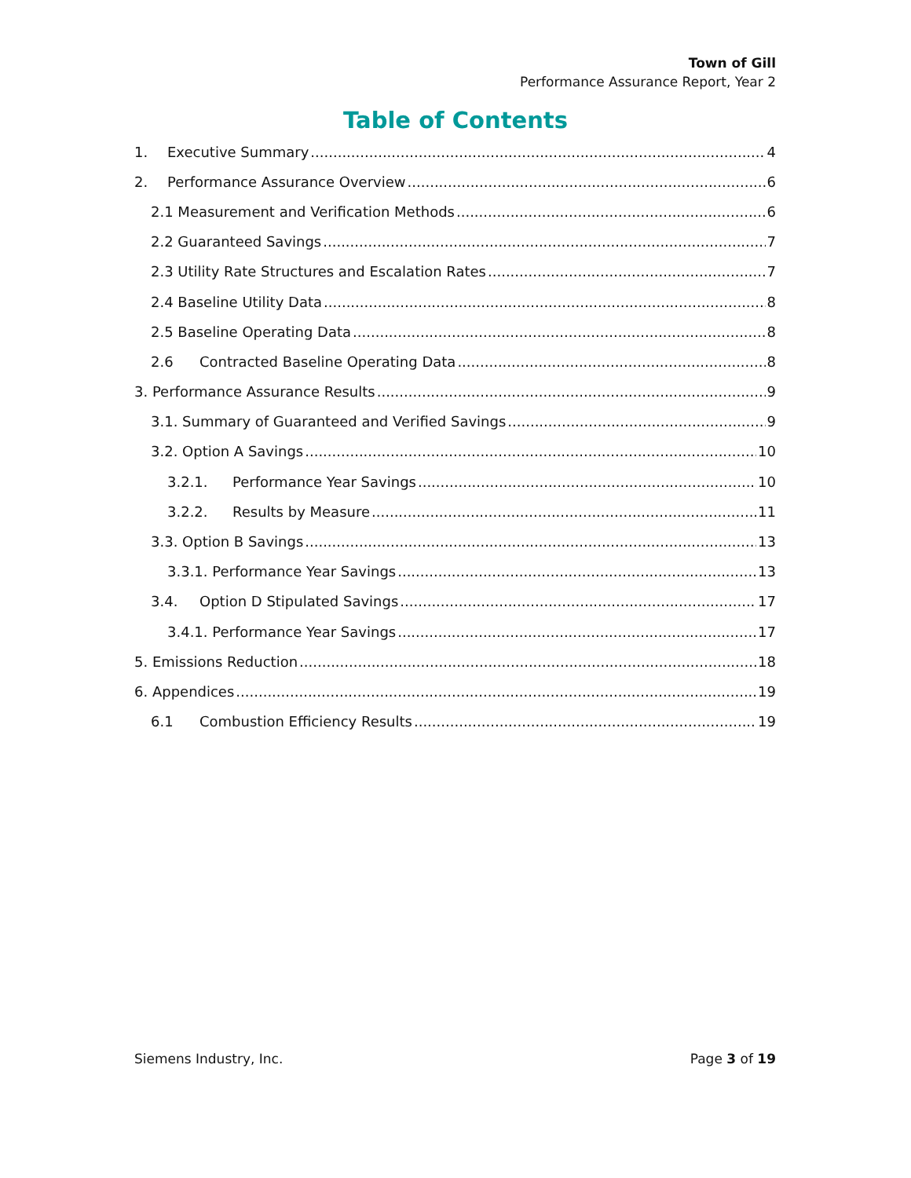Town of Gill
Performance Assurance Report, Year 2
Table of Contents
1. Executive Summary 4
2. Performance Assurance Overview 6
2.1 Measurement and Verification Methods 6
2.2 Guaranteed Savings 7
2.3 Utility Rate Structures and Escalation Rates 7
2.4 Baseline Utility Data 8
2.5 Baseline Operating Data 8
2.6 Contracted Baseline Operating Data 8
3. Performance Assurance Results 9
3.1. Summary of Guaranteed and Verified Savings 9
3.2. Option A Savings 10
3.2.1. Performance Year Savings 10
3.2.2. Results by Measure 11
3.3. Option B Savings 13
3.3.1. Performance Year Savings 13
3.4. Option D Stipulated Savings 17
3.4.1. Performance Year Savings 17
5. Emissions Reduction 18
6. Appendices 19
6.1 Combustion Efficiency Results 19
Siemens Industry, Inc. Page 3 of 19